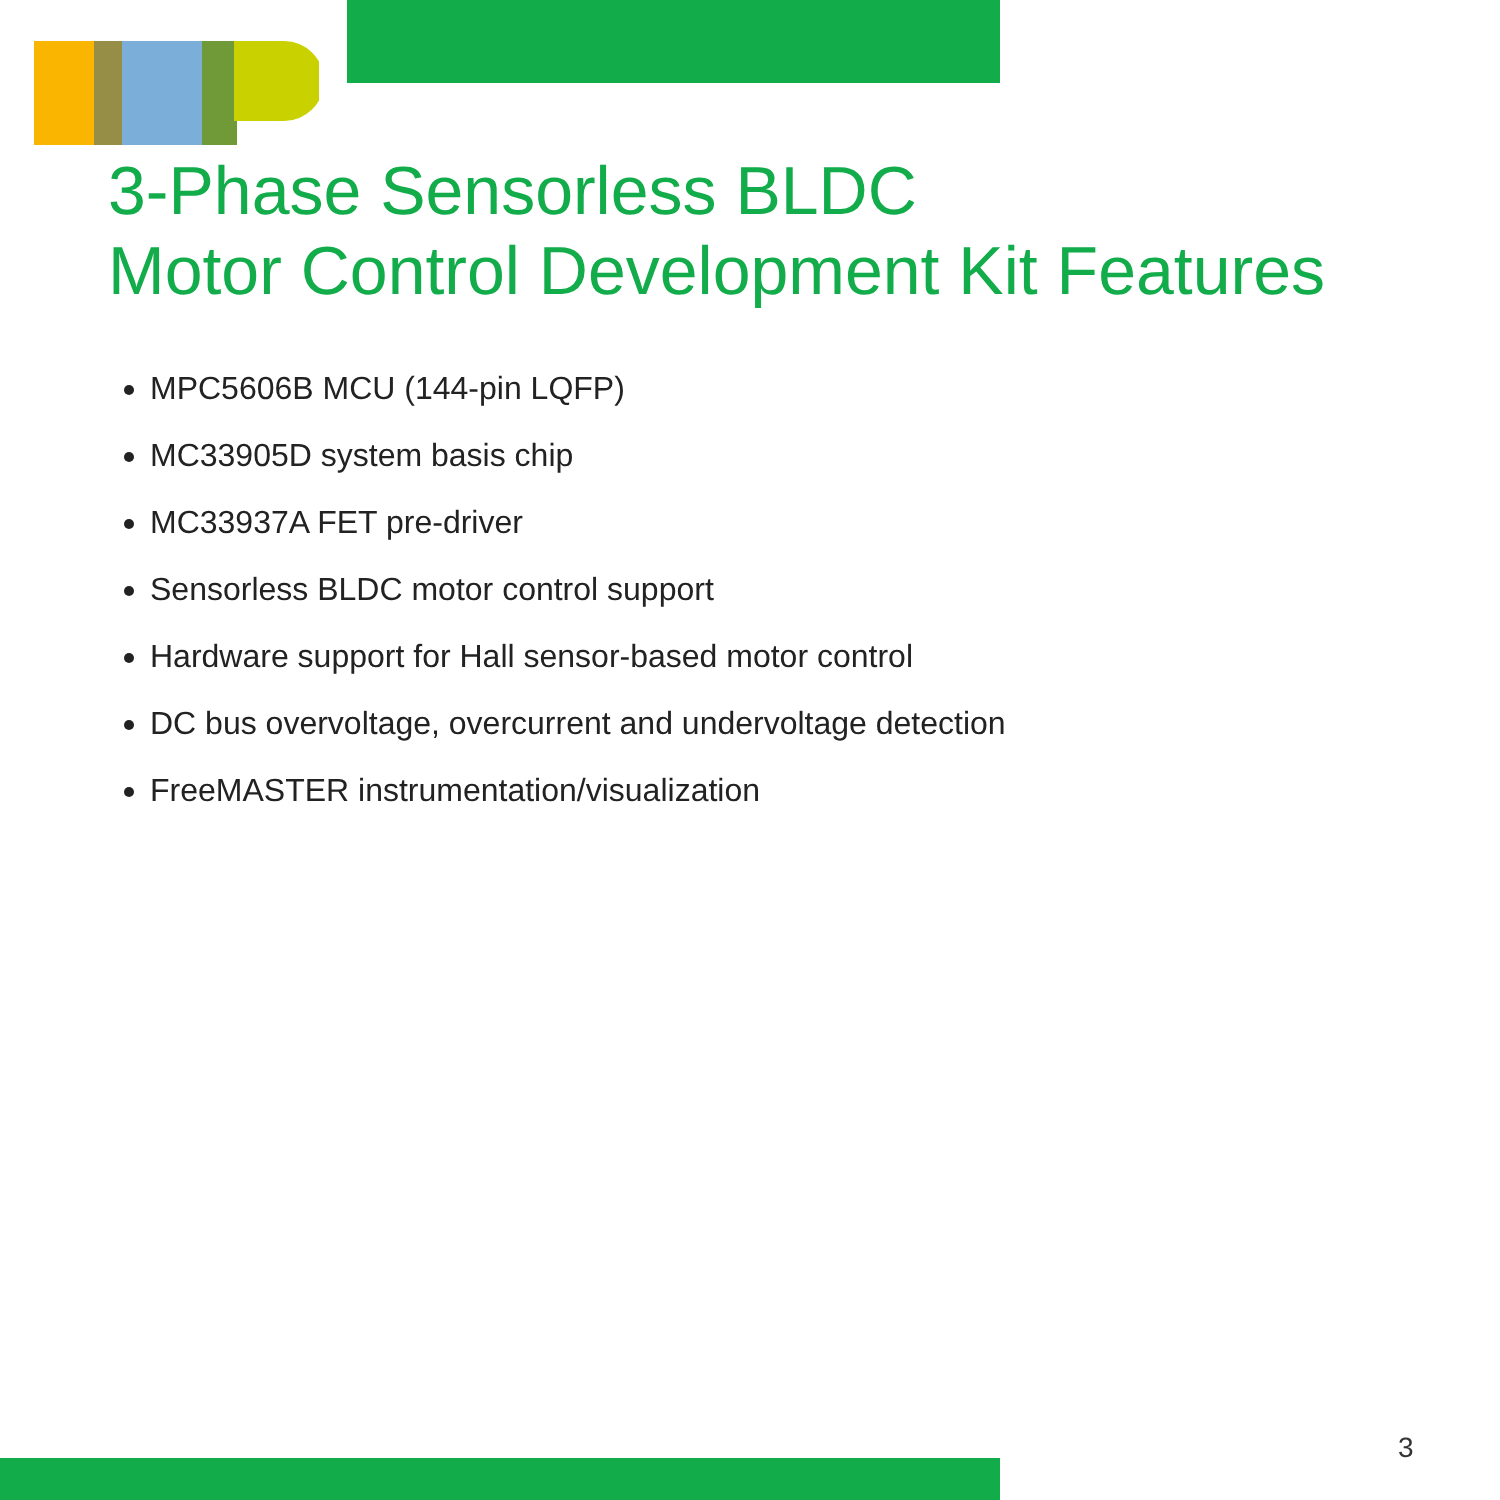3-Phase Sensorless BLDC
Motor Control Development Kit Features
MPC5606B MCU (144-pin LQFP)
MC33905D system basis chip
MC33937A FET pre-driver
Sensorless BLDC motor control support
Hardware support for Hall sensor-based motor control
DC bus overvoltage, overcurrent and undervoltage detection
FreeMASTER instrumentation/visualization
3